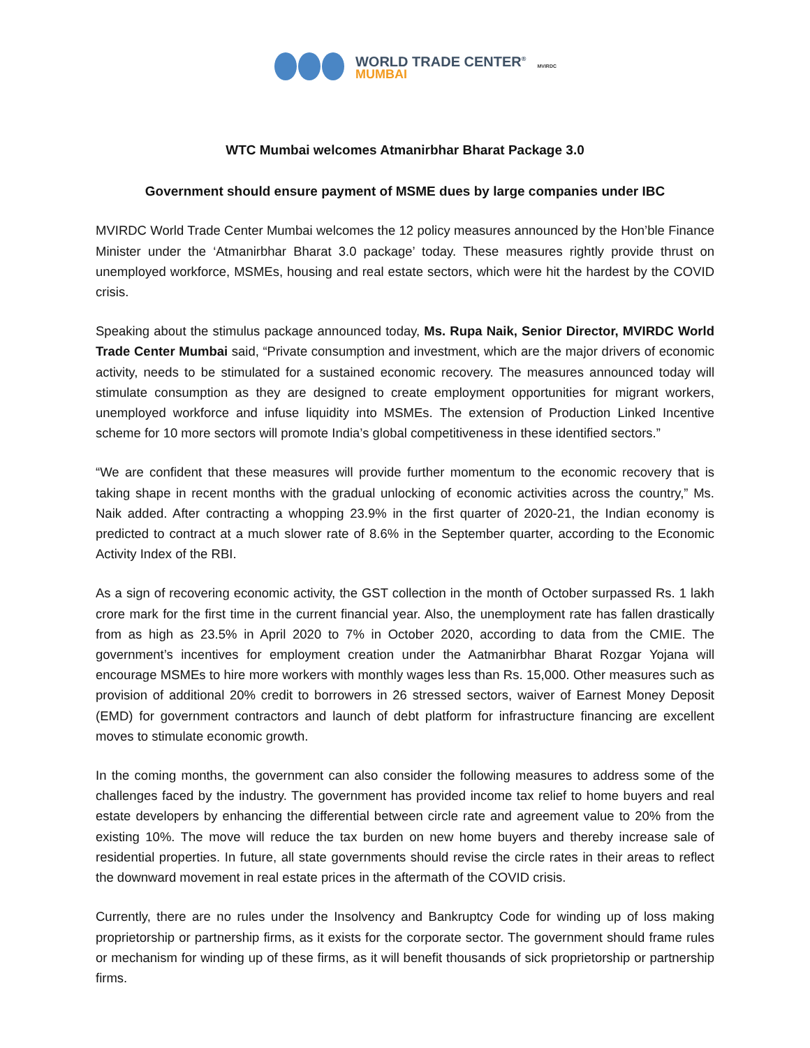WORLD TRADE CENTER<sup>®</sup>
MUMBAI
MVIRDC
WTC Mumbai welcomes Atmanirbhar Bharat Package 3.0
Government should ensure payment of MSME dues by large companies under IBC
MVIRDC World Trade Center Mumbai welcomes the 12 policy measures announced by the Hon’ble Finance Minister under the ‘Atmanirbhar Bharat 3.0 package’ today. These measures rightly provide thrust on unemployed workforce, MSMEs, housing and real estate sectors, which were hit the hardest by the COVID crisis.
Speaking about the stimulus package announced today, Ms. Rupa Naik, Senior Director, MVIRDC World Trade Center Mumbai said, “Private consumption and investment, which are the major drivers of economic activity, needs to be stimulated for a sustained economic recovery. The measures announced today will stimulate consumption as they are designed to create employment opportunities for migrant workers, unemployed workforce and infuse liquidity into MSMEs. The extension of Production Linked Incentive scheme for 10 more sectors will promote India’s global competitiveness in these identified sectors.”
“We are confident that these measures will provide further momentum to the economic recovery that is taking shape in recent months with the gradual unlocking of economic activities across the country,” Ms. Naik added. After contracting a whopping 23.9% in the first quarter of 2020-21, the Indian economy is predicted to contract at a much slower rate of 8.6% in the September quarter, according to the Economic Activity Index of the RBI.
As a sign of recovering economic activity, the GST collection in the month of October surpassed Rs. 1 lakh crore mark for the first time in the current financial year. Also, the unemployment rate has fallen drastically from as high as 23.5% in April 2020 to 7% in October 2020, according to data from the CMIE. The government’s incentives for employment creation under the Aatmanirbhar Bharat Rozgar Yojana will encourage MSMEs to hire more workers with monthly wages less than Rs. 15,000. Other measures such as provision of additional 20% credit to borrowers in 26 stressed sectors, waiver of Earnest Money Deposit (EMD) for government contractors and launch of debt platform for infrastructure financing are excellent moves to stimulate economic growth.
In the coming months, the government can also consider the following measures to address some of the challenges faced by the industry. The government has provided income tax relief to home buyers and real estate developers by enhancing the differential between circle rate and agreement value to 20% from the existing 10%. The move will reduce the tax burden on new home buyers and thereby increase sale of residential properties. In future, all state governments should revise the circle rates in their areas to reflect the downward movement in real estate prices in the aftermath of the COVID crisis.
Currently, there are no rules under the Insolvency and Bankruptcy Code for winding up of loss making proprietorship or partnership firms, as it exists for the corporate sector. The government should frame rules or mechanism for winding up of these firms, as it will benefit thousands of sick proprietorship or partnership firms.